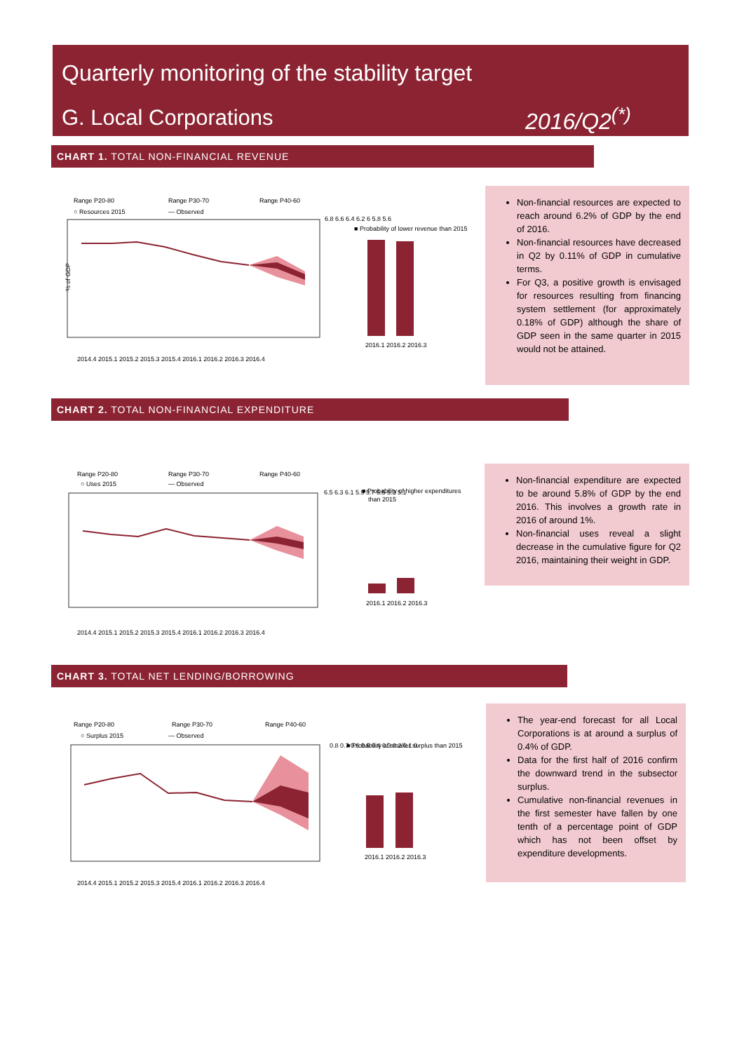Quarterly monitoring of the stability target
G. Local Corporations 2016/Q2<sup>(*)</sup>
CHART 1. TOTAL NON-FINANCIAL REVENUE
Range P20-80
Range P30-70
Range P40-60
○ Resources 2015
— Observed
% of GDP
6.8 6.6 6.4 6.2 6 5.8 5.6
■ Probability of lower revenue than 2015
2016.1 2016.2 2016.3
2014.4 2015.1 2015.2 2015.3 2015.4 2016.1 2016.2 2016.3 2016.4
Non-financial resources are expected to reach around 6.2% of GDP by the end of 2016.
Non-financial resources have decreased in Q2 by 0.11% of GDP in cumulative terms.
For Q3, a positive growth is envisaged for resources resulting from financing system settlement (for approximately 0.18% of GDP) although the share of GDP seen in the same quarter in 2015 would not be attained.
CHART 2. TOTAL NON-FINANCIAL EXPENDITURE
Range P20-80
Range P30-70
Range P40-60
○ Uses 2015
— Observed
6.5 6.3 6.1 5.9 5.7 5.5 5.3 5.1
■ Probability of higher expenditures
than 2015
2016.1 2016.2 2016.3
2014.4 2015.1 2015.2 2015.3 2015.4 2016.1 2016.2 2016.3 2016.4
Non-financial expenditure are expected to be around 5.8% of GDP by the end 2016. This involves a growth rate in 2016 of around 1%.
Non-financial uses reveal a slight decrease in the cumulative figure for Q2 2016, maintaining their weight in GDP.
CHART 3. TOTAL NET LENDING/BORROWING
Range P20-80
Range P30-70
Range P40-60
○ Surplus 2015
— Observed
0.8 0.7 0.6 0.5 0.4 0.3 0.2 0.1 0
■ Probability of smaller surplus than 2015
2016.1 2016.2 2016.3
2014.4 2015.1 2015.2 2015.3 2015.4 2016.1 2016.2 2016.3 2016.4
The year-end forecast for all Local Corporations is at around a surplus of 0.4% of GDP.
Data for the first half of 2016 confirm the downward trend in the subsector surplus.
Cumulative non-financial revenues in the first semester have fallen by one tenth of a percentage point of GDP which has not been offset by expenditure developments.